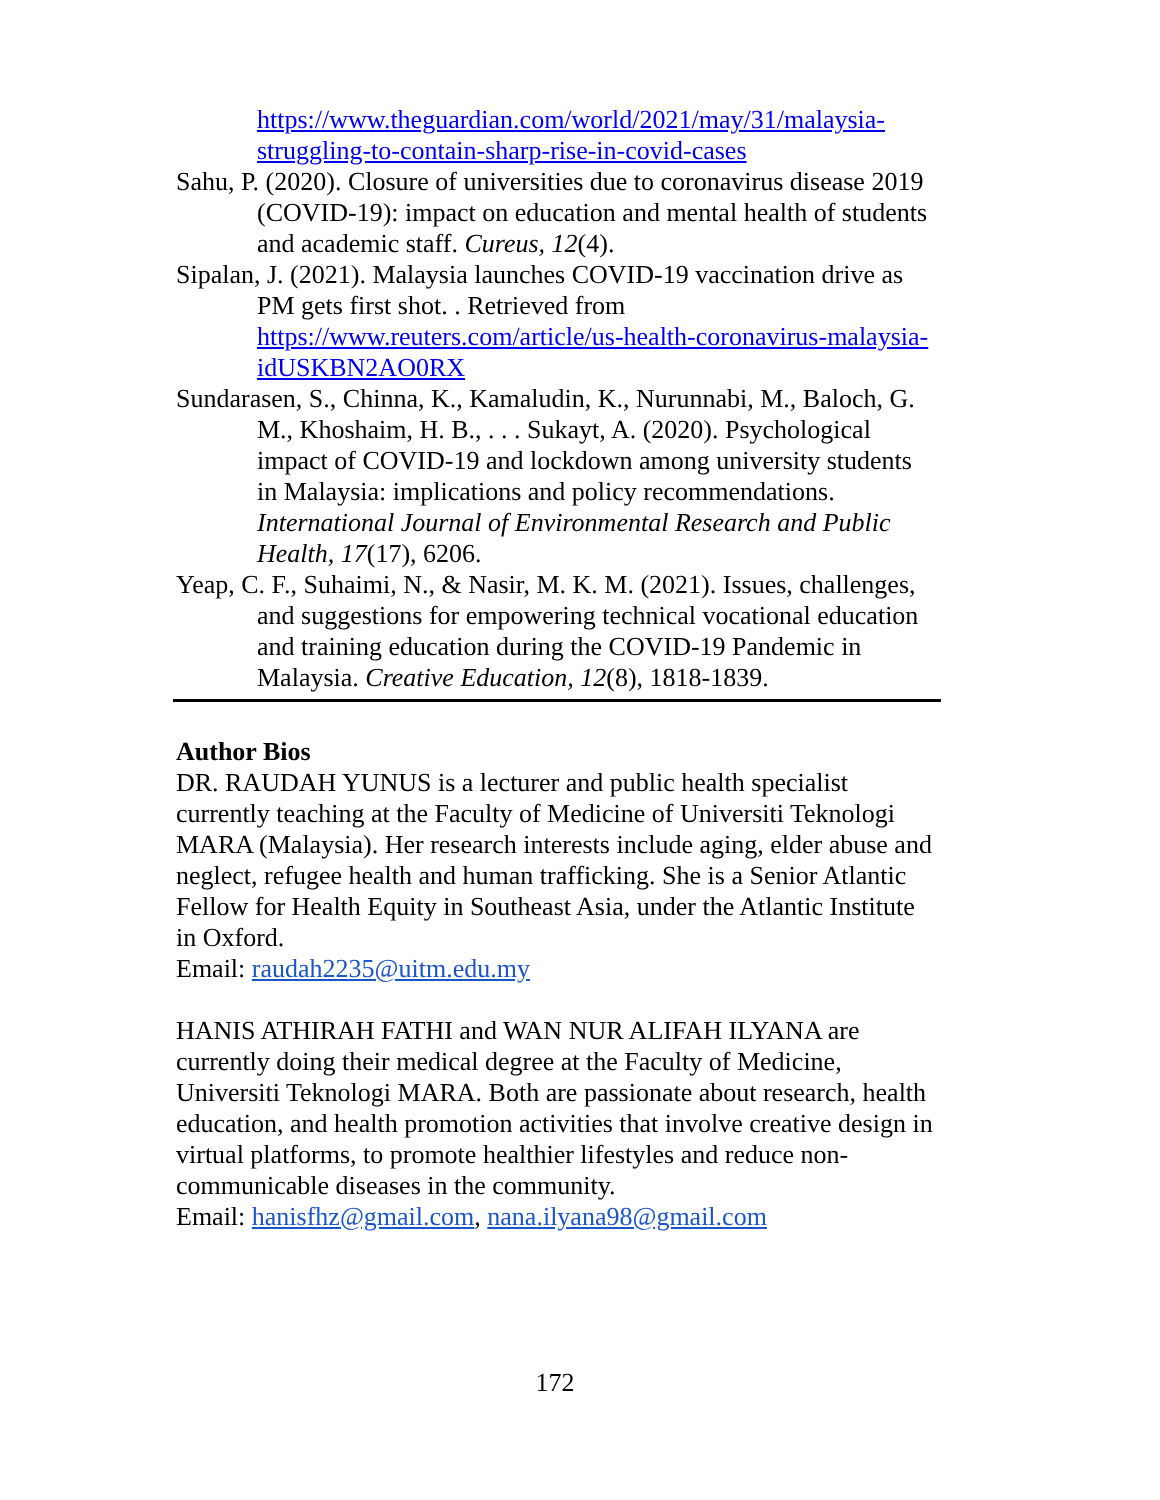https://www.theguardian.com/world/2021/may/31/malaysia-struggling-to-contain-sharp-rise-in-covid-cases
Sahu, P. (2020). Closure of universities due to coronavirus disease 2019 (COVID-19): impact on education and mental health of students and academic staff. Cureus, 12(4).
Sipalan, J. (2021). Malaysia launches COVID-19 vaccination drive as PM gets first shot. . Retrieved from https://www.reuters.com/article/us-health-coronavirus-malaysia-idUSKBN2AO0RX
Sundarasen, S., Chinna, K., Kamaludin, K., Nurunnabi, M., Baloch, G. M., Khoshaim, H. B., . . . Sukayt, A. (2020). Psychological impact of COVID-19 and lockdown among university students in Malaysia: implications and policy recommendations. International Journal of Environmental Research and Public Health, 17(17), 6206.
Yeap, C. F., Suhaimi, N., & Nasir, M. K. M. (2021). Issues, challenges, and suggestions for empowering technical vocational education and training education during the COVID-19 Pandemic in Malaysia. Creative Education, 12(8), 1818-1839.
Author Bios
DR. RAUDAH YUNUS is a lecturer and public health specialist currently teaching at the Faculty of Medicine of Universiti Teknologi MARA (Malaysia). Her research interests include aging, elder abuse and neglect, refugee health and human trafficking. She is a Senior Atlantic Fellow for Health Equity in Southeast Asia, under the Atlantic Institute in Oxford.
Email: raudah2235@uitm.edu.my
HANIS ATHIRAH FATHI and WAN NUR ALIFAH ILYANA are currently doing their medical degree at the Faculty of Medicine, Universiti Teknologi MARA. Both are passionate about research, health education, and health promotion activities that involve creative design in virtual platforms, to promote healthier lifestyles and reduce non-communicable diseases in the community.
Email: hanisfhz@gmail.com, nana.ilyana98@gmail.com
172